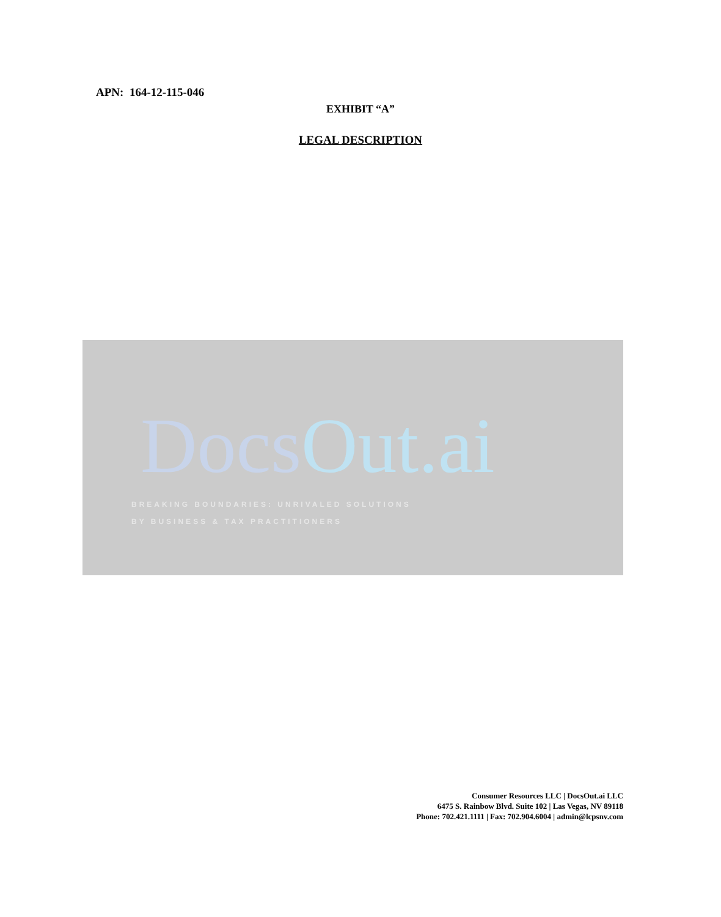APN: 164-12-115-046
EXHIBIT “A”
LEGAL DESCRIPTION
DocsOut.ai
BREAKING BOUNDARIES: UNRIVALED SOLUTIONS
BY BUSINESS & TAX PRACTITIONERS
Consumer Resources LLC | DocsOut.ai LLC
6475 S. Rainbow Blvd. Suite 102 | Las Vegas, NV 89118
Phone: 702.421.1111 | Fax: 702.904.6004 | admin@lcpsnv.com